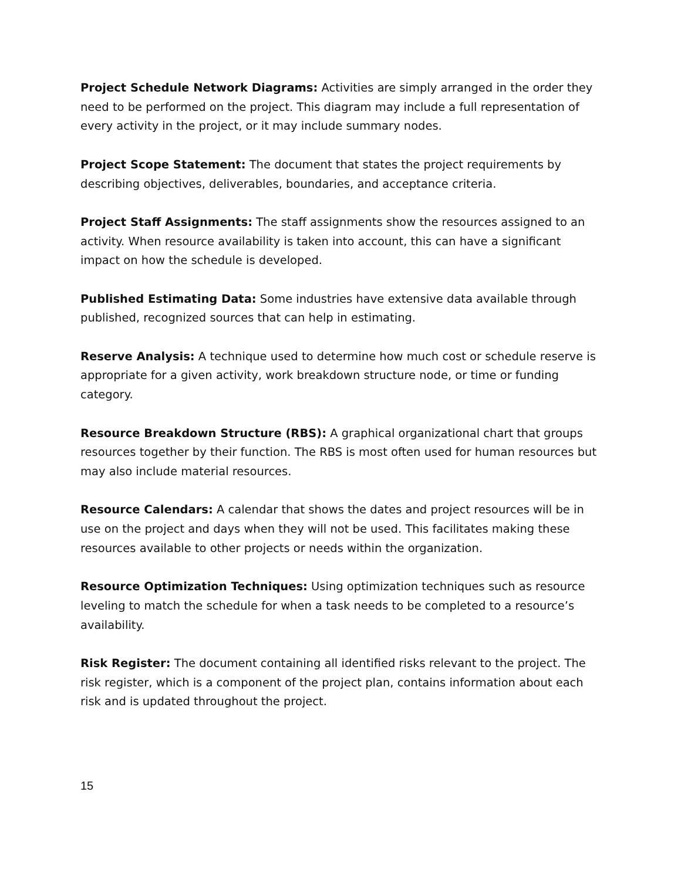Project Schedule Network Diagrams: Activities are simply arranged in the order they need to be performed on the project. This diagram may include a full representation of every activity in the project, or it may include summary nodes.
Project Scope Statement: The document that states the project requirements by describing objectives, deliverables, boundaries, and acceptance criteria.
Project Staff Assignments: The staff assignments show the resources assigned to an activity. When resource availability is taken into account, this can have a significant impact on how the schedule is developed.
Published Estimating Data: Some industries have extensive data available through published, recognized sources that can help in estimating.
Reserve Analysis: A technique used to determine how much cost or schedule reserve is appropriate for a given activity, work breakdown structure node, or time or funding category.
Resource Breakdown Structure (RBS): A graphical organizational chart that groups resources together by their function. The RBS is most often used for human resources but may also include material resources.
Resource Calendars: A calendar that shows the dates and project resources will be in use on the project and days when they will not be used. This facilitates making these resources available to other projects or needs within the organization.
Resource Optimization Techniques: Using optimization techniques such as resource leveling to match the schedule for when a task needs to be completed to a resource’s availability.
Risk Register: The document containing all identified risks relevant to the project. The risk register, which is a component of the project plan, contains information about each risk and is updated throughout the project.
15